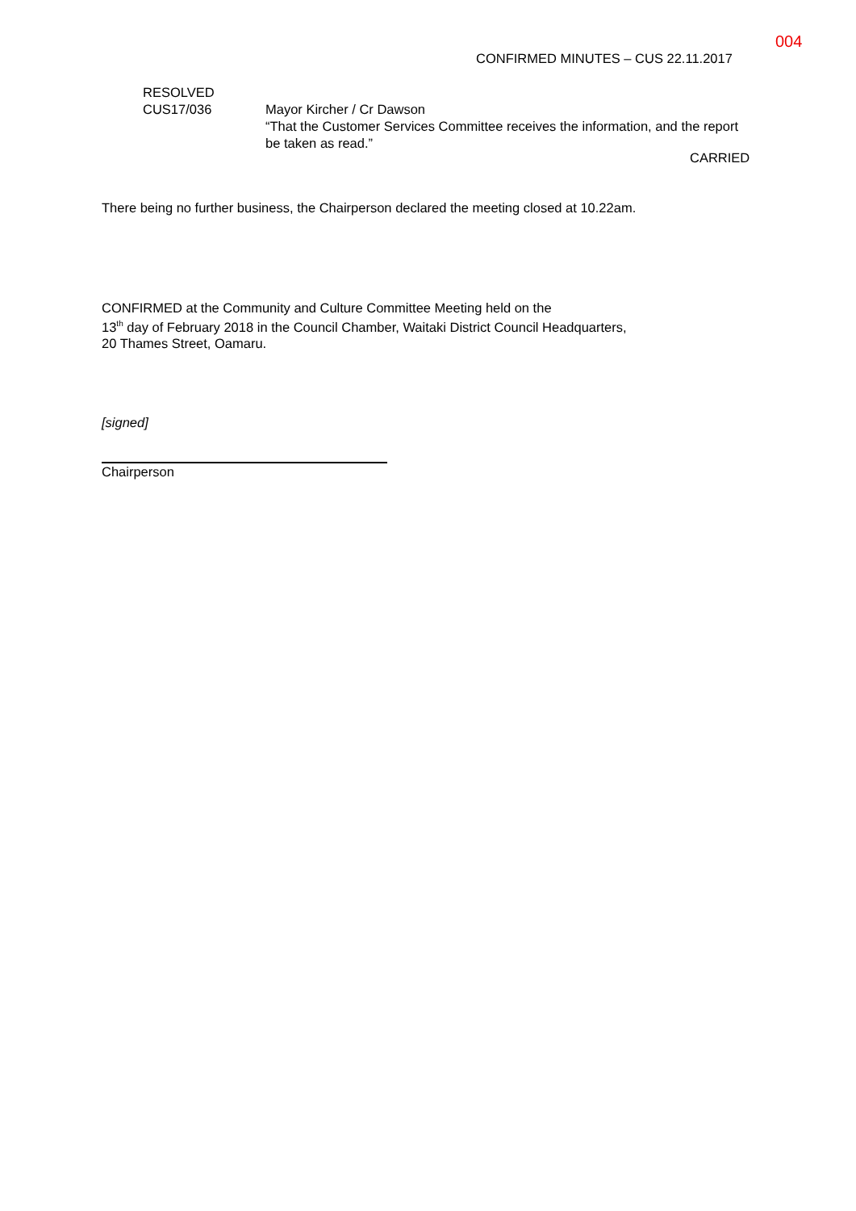004
CONFIRMED MINUTES – CUS 22.11.2017
RESOLVED
CUS17/036
Mayor Kircher / Cr Dawson
“That the Customer Services Committee receives the information, and the report be taken as read.”
CARRIED
There being no further business, the Chairperson declared the meeting closed at 10.22am.
CONFIRMED at the Community and Culture Committee Meeting held on the
13<sup>th</sup> day of February 2018 in the Council Chamber, Waitaki District Council Headquarters,
20 Thames Street, Oamaru.
[signed]
Chairperson